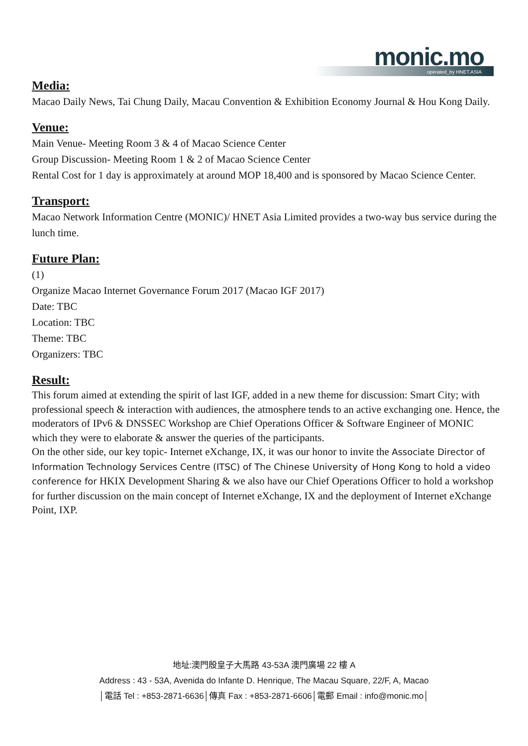monic.mo operated_by HNET.ASIA
Media:
Macao Daily News, Tai Chung Daily, Macau Convention & Exhibition Economy Journal & Hou Kong Daily.
Venue:
Main Venue- Meeting Room 3 & 4 of Macao Science Center
Group Discussion- Meeting Room 1 & 2 of Macao Science Center
Rental Cost for 1 day is approximately at around MOP 18,400 and is sponsored by Macao Science Center.
Transport:
Macao Network Information Centre (MONIC)/ HNET Asia Limited provides a two-way bus service during the lunch time.
Future Plan:
(1)
Organize Macao Internet Governance Forum 2017 (Macao IGF 2017)
Date: TBC
Location: TBC
Theme: TBC
Organizers: TBC
Result:
This forum aimed at extending the spirit of last IGF, added in a new theme for discussion: Smart City; with professional speech & interaction with audiences, the atmosphere tends to an active exchanging one. Hence, the moderators of IPv6 & DNSSEC Workshop are Chief Operations Officer & Software Engineer of MONIC which they were to elaborate & answer the queries of the participants.
On the other side, our key topic- Internet eXchange, IX, it was our honor to invite the Associate Director of Information Technology Services Centre (ITSC) of The Chinese University of Hong Kong to hold a video conference for HKIX Development Sharing & we also have our Chief Operations Officer to hold a workshop for further discussion on the main concept of Internet eXchange, IX and the deployment of Internet eXchange Point, IXP.
地址:澳門殷皇子大馬路 43-53A 澳門廣場 22 樓 A
Address : 43 - 53A, Avenida do Infante D. Henrique, The Macau Square, 22/F, A, Macao
│電話 Tel : +853-2871-6636│傳真 Fax : +853-2871-6606│電郵 Email : info@monic.mo│